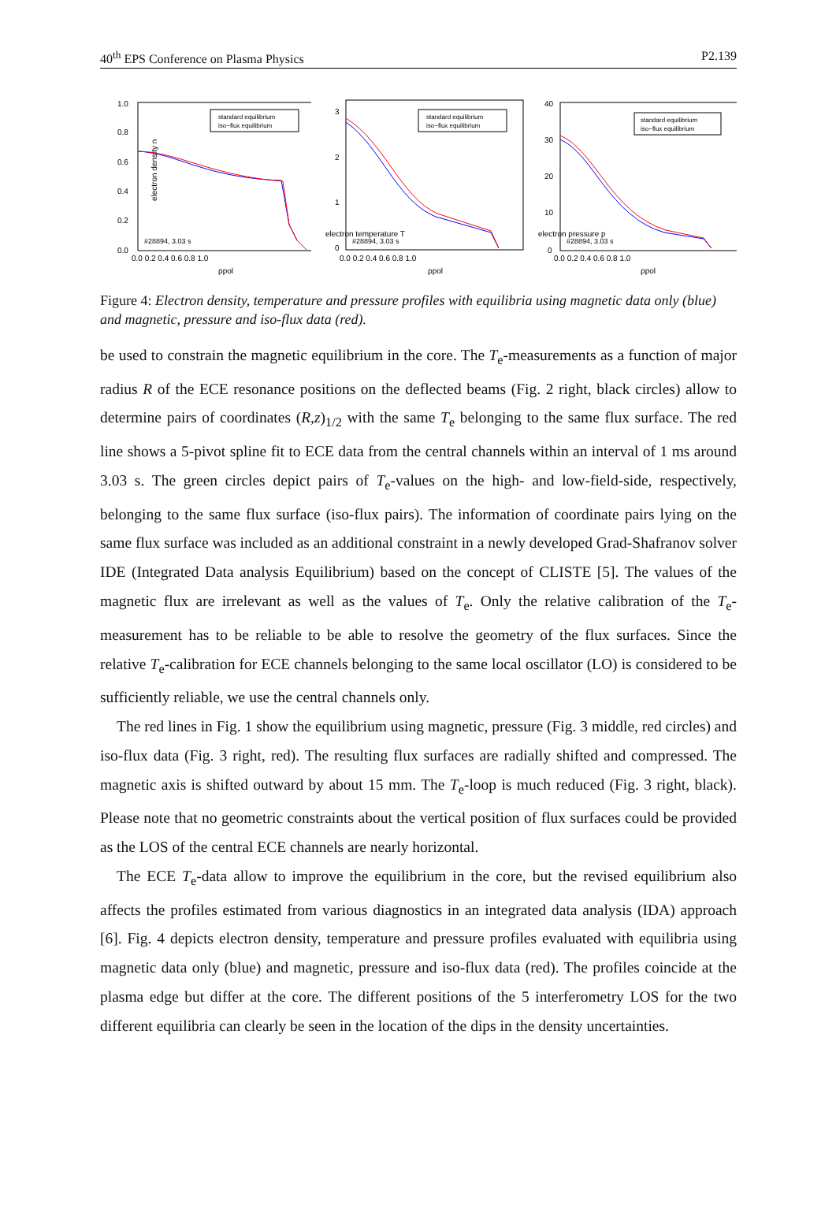40<sup>th</sup> EPS Conference on Plasma Physics P2.139
electron density n
1.0
0.8
0.6
0.4
0.2
0.0
0.0 0.2 0.4 0.6 0.8 1.0
ρpol
standard equilibrium
iso−flux equilibrium
#28894, 3.03 s
electron temperature T
3
2
1
0
0.0 0.2 0.4 0.6 0.8 1.0
ρpol
standard equilibrium
iso−flux equilibrium
#28894, 3.03 s
electron pressure p
40
30
20
10
0
0.0 0.2 0.4 0.6 0.8 1.0
ρpol
standard equilibrium
iso−flux equilibrium
#28894, 3.03 s
Figure 4: Electron density, temperature and pressure profiles with equilibria using magnetic data only (blue) and magnetic, pressure and iso-flux data (red).
be used to constrain the magnetic equilibrium in the core. The T<sub>e</sub>-measurements as a function of major radius R of the ECE resonance positions on the deflected beams (Fig. 2 right, black circles) allow to determine pairs of coordinates (R,z)<sub>1/2</sub> with the same T<sub>e</sub> belonging to the same flux surface. The red line shows a 5-pivot spline fit to ECE data from the central channels within an interval of 1 ms around 3.03 s. The green circles depict pairs of T<sub>e</sub>-values on the high- and low-field-side, respectively, belonging to the same flux surface (iso-flux pairs). The information of coordinate pairs lying on the same flux surface was included as an additional constraint in a newly developed Grad-Shafranov solver IDE (Integrated Data analysis Equilibrium) based on the concept of CLISTE [5]. The values of the magnetic flux are irrelevant as well as the values of T<sub>e</sub>. Only the relative calibration of the T<sub>e</sub>-measurement has to be reliable to be able to resolve the geometry of the flux surfaces. Since the relative T<sub>e</sub>-calibration for ECE channels belonging to the same local oscillator (LO) is considered to be sufficiently reliable, we use the central channels only.
The red lines in Fig. 1 show the equilibrium using magnetic, pressure (Fig. 3 middle, red circles) and iso-flux data (Fig. 3 right, red). The resulting flux surfaces are radially shifted and compressed. The magnetic axis is shifted outward by about 15 mm. The T<sub>e</sub>-loop is much reduced (Fig. 3 right, black). Please note that no geometric constraints about the vertical position of flux surfaces could be provided as the LOS of the central ECE channels are nearly horizontal.
The ECE T<sub>e</sub>-data allow to improve the equilibrium in the core, but the revised equilibrium also affects the profiles estimated from various diagnostics in an integrated data analysis (IDA) approach [6]. Fig. 4 depicts electron density, temperature and pressure profiles evaluated with equilibria using magnetic data only (blue) and magnetic, pressure and iso-flux data (red). The profiles coincide at the plasma edge but differ at the core. The different positions of the 5 interferometry LOS for the two different equilibria can clearly be seen in the location of the dips in the density uncertainties.